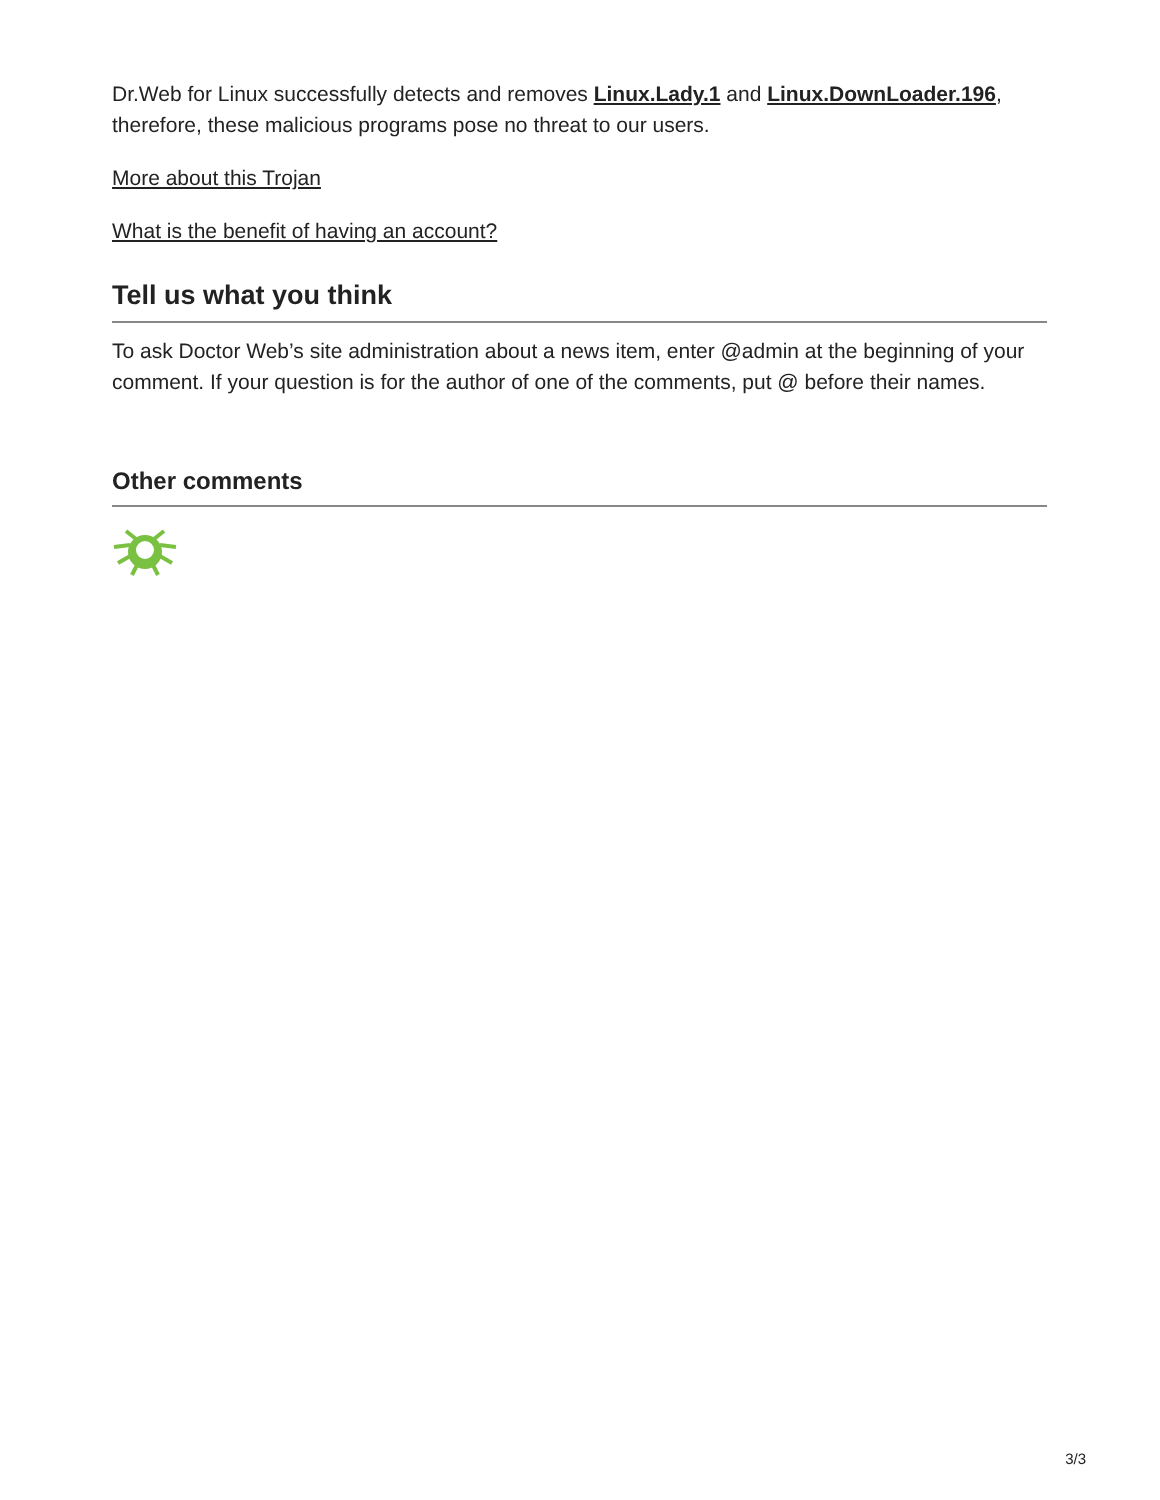Dr.Web for Linux successfully detects and removes Linux.Lady.1 and Linux.DownLoader.196, therefore, these malicious programs pose no threat to our users.
More about this Trojan
What is the benefit of having an account?
Tell us what you think
To ask Doctor Web’s site administration about a news item, enter @admin at the beginning of your comment. If your question is for the author of one of the comments, put @ before their names.
Other comments
3/3